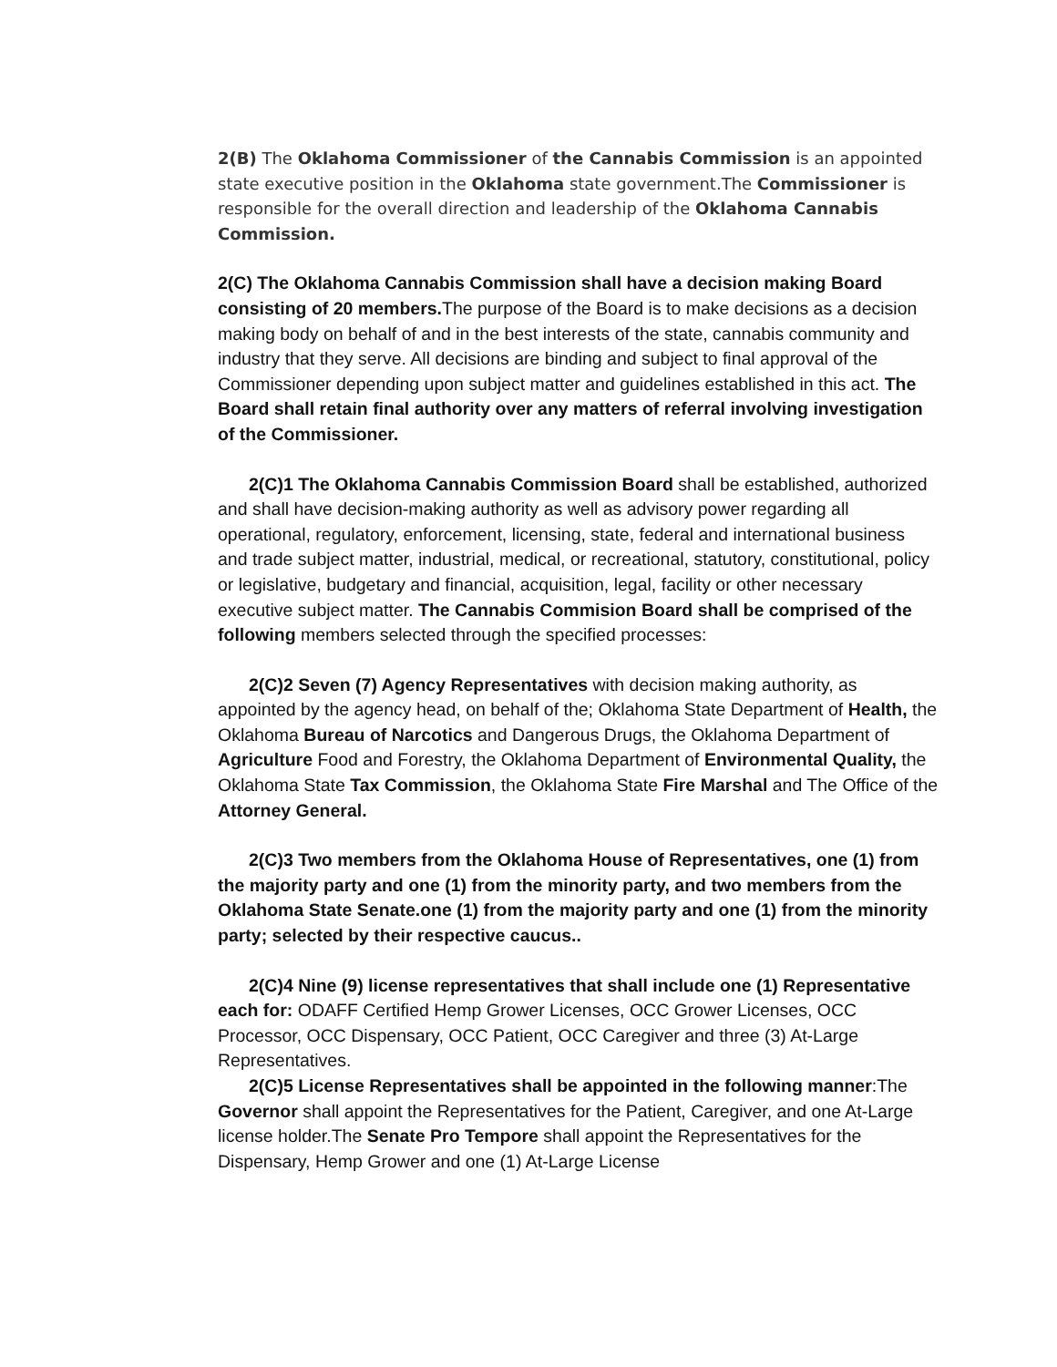2(B) The Oklahoma Commissioner of the Cannabis Commission is an appointed state executive position in the Oklahoma state government.The Commissioner is responsible for the overall direction and leadership of the Oklahoma Cannabis Commission.
2(C) The Oklahoma Cannabis Commission shall have a decision making Board consisting of 20 members. The purpose of the Board is to make decisions as a decision making body on behalf of and in the best interests of the state, cannabis community and industry that they serve. All decisions are binding and subject to final approval of the Commissioner depending upon subject matter and guidelines established in this act. The Board shall retain final authority over any matters of referral involving investigation of the Commissioner.
2(C)1 The Oklahoma Cannabis Commission Board shall be established, authorized and shall have decision-making authority as well as advisory power regarding all operational, regulatory, enforcement, licensing, state, federal and international business and trade subject matter, industrial, medical, or recreational, statutory, constitutional, policy or legislative, budgetary and financial, acquisition, legal, facility or other necessary executive subject matter. The Cannabis Commision Board shall be comprised of the following members selected through the specified processes:
2(C)2 Seven (7) Agency Representatives with decision making authority, as appointed by the agency head, on behalf of the; Oklahoma State Department of Health, the Oklahoma Bureau of Narcotics and Dangerous Drugs, the Oklahoma Department of Agriculture Food and Forestry, the Oklahoma Department of Environmental Quality, the Oklahoma State Tax Commission, the Oklahoma State Fire Marshal and The Office of the Attorney General.
2(C)3 Two members from the Oklahoma House of Representatives, one (1) from the majority party and one (1) from the minority party, and two members from the Oklahoma State Senate.one (1) from the majority party and one (1) from the minority party; selected by their respective caucus..
2(C)4 Nine (9) license representatives that shall include one (1) Representative each for: ODAFF Certified Hemp Grower Licenses, OCC Grower Licenses, OCC Processor, OCC Dispensary, OCC Patient, OCC Caregiver and three (3) At-Large Representatives.
2(C)5 License Representatives shall be appointed in the following manner:The Governor shall appoint the Representatives for the Patient, Caregiver, and one At-Large license holder.The Senate Pro Tempore shall appoint the Representatives for the Dispensary, Hemp Grower and one (1) At-Large License